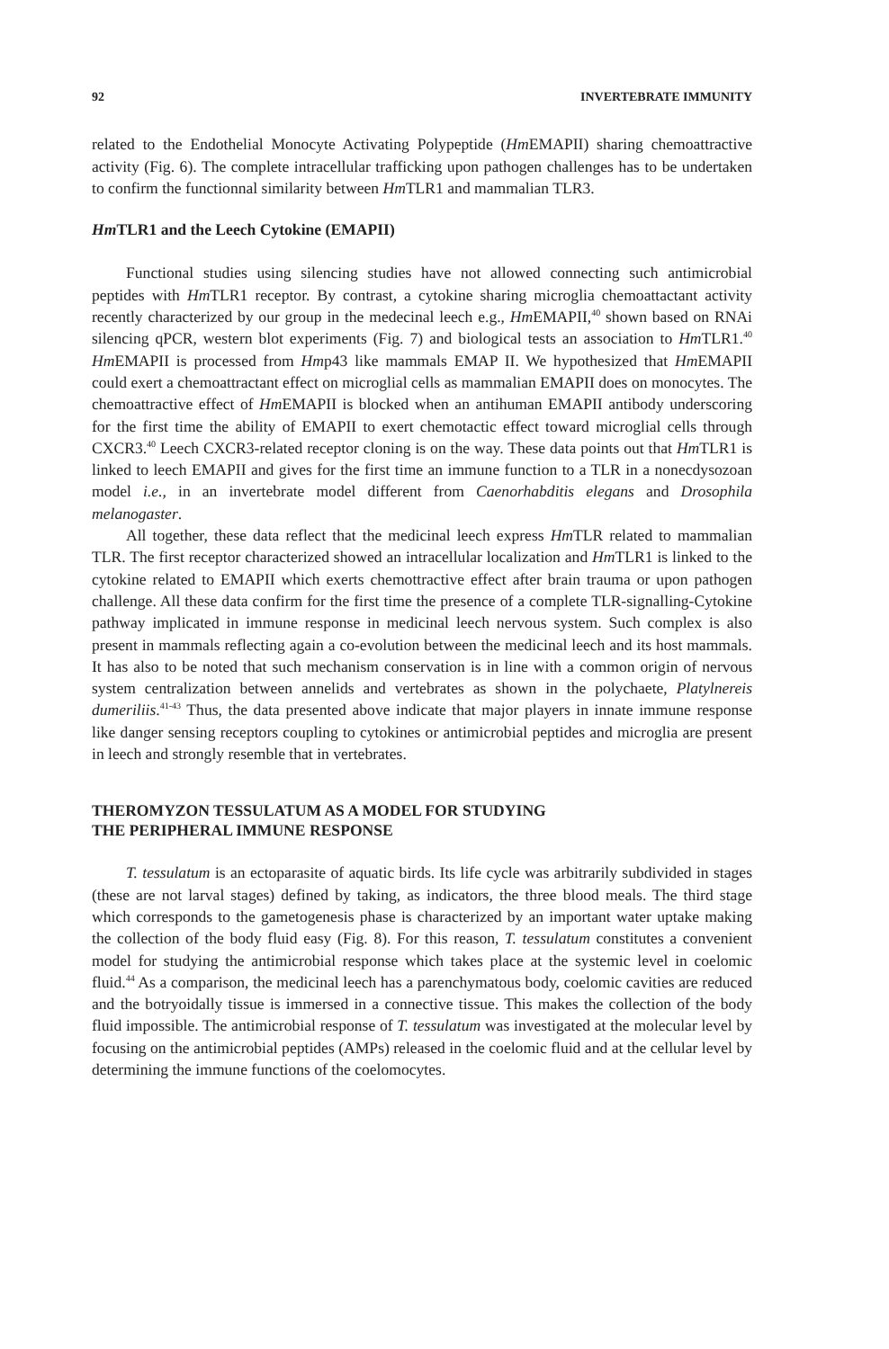92 INVERTEBRATE IMMUNITY
related to the Endothelial Monocyte Activating Polypeptide (Hm EMAPII) sharing chemoattractive activity (Fig. 6). The complete intracellular trafficking upon pathogen challenges has to be undertaken to confirm the functionnal similarity between Hm TLR1 and mammalian TLR3.
Hm TLR1 and the Leech Cytokine (EMAPII)
Functional studies using silencing studies have not allowed connecting such antimicrobial peptides with Hm TLR1 receptor. By contrast, a cytokine sharing microglia chemoattactant activity recently characterized by our group in the medecinal leech e.g., Hm EMAPII,<sup>40</sup> shown based on RNAi silencing qPCR, western blot experiments (Fig. 7) and biological tests an association to Hm TLR1.<sup>40</sup> Hm EMAPII is processed from Hmp43 like mammals EMAP II. We hypothesized that Hm EMAPII could exert a chemoattractant effect on microglial cells as mammalian EMAPII does on monocytes. The chemoattractive effect of Hm EMAPII is blocked when an antihuman EMAPII antibody underscoring for the first time the ability of EMAPII to exert chemotactic effect toward microglial cells through CXCR3.<sup>40</sup> Leech CXCR3-related receptor cloning is on the way. These data points out that Hm TLR1 is linked to leech EMAPII and gives for the first time an immune function to a TLR in a nonecdysozoan model i.e., in an invertebrate model different from Caenorhabditis elegans and Drosophila melanogaster.
All together, these data reflect that the medicinal leech express Hm TLR related to mammalian TLR. The first receptor characterized showed an intracellular localization and Hm TLR1 is linked to the cytokine related to EMAPII which exerts chemottractive effect after brain trauma or upon pathogen challenge. All these data confirm for the first time the presence of a complete TLR-signalling-Cytokine pathway implicated in immune response in medicinal leech nervous system. Such complex is also present in mammals reflecting again a co-evolution between the medicinal leech and its host mammals. It has also to be noted that such mechanism conservation is in line with a common origin of nervous system centralization between annelids and vertebrates as shown in the polychaete, Platylnereis dumeriliis.<sup>41-43</sup> Thus, the data presented above indicate that major players in innate immune response like danger sensing receptors coupling to cytokines or antimicrobial peptides and microglia are present in leech and strongly resemble that in vertebrates.
THEROMYZON TESSULATUM AS A MODEL FOR STUDYING
THE PERIPHERAL IMMUNE RESPONSE
T. tessulatum is an ectoparasite of aquatic birds. Its life cycle was arbitrarily subdivided in stages (these are not larval stages) defined by taking, as indicators, the three blood meals. The third stage which corresponds to the gametogenesis phase is characterized by an important water uptake making the collection of the body fluid easy (Fig. 8). For this reason, T. tessulatum constitutes a convenient model for studying the antimicrobial response which takes place at the systemic level in coelomic fluid.<sup>44</sup> As a comparison, the medicinal leech has a parenchymatous body, coelomic cavities are reduced and the botryoidally tissue is immersed in a connective tissue. This makes the collection of the body fluid impossible. The antimicrobial response of T. tessulatum was investigated at the molecular level by focusing on the antimicrobial peptides (AMPs) released in the coelomic fluid and at the cellular level by determining the immune functions of the coelomocytes.